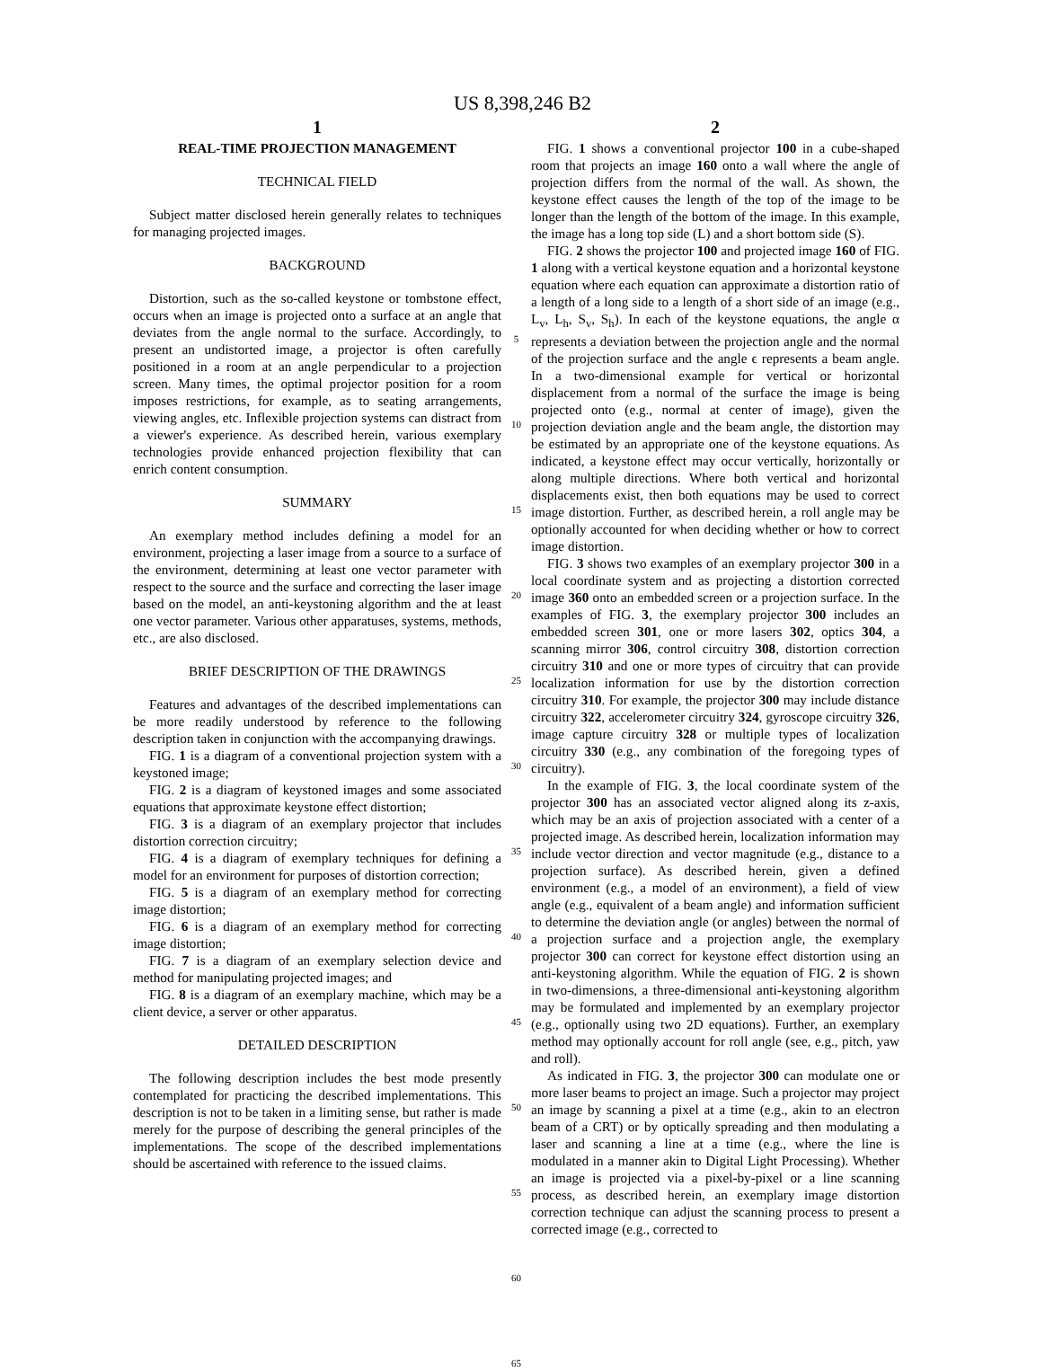US 8,398,246 B2
1
REAL-TIME PROJECTION MANAGEMENT
TECHNICAL FIELD
Subject matter disclosed herein generally relates to techniques for managing projected images.
BACKGROUND
Distortion, such as the so-called keystone or tombstone effect, occurs when an image is projected onto a surface at an angle that deviates from the angle normal to the surface. Accordingly, to present an undistorted image, a projector is often carefully positioned in a room at an angle perpendicular to a projection screen. Many times, the optimal projector position for a room imposes restrictions, for example, as to seating arrangements, viewing angles, etc. Inflexible projection systems can distract from a viewer's experience. As described herein, various exemplary technologies provide enhanced projection flexibility that can enrich content consumption.
SUMMARY
An exemplary method includes defining a model for an environment, projecting a laser image from a source to a surface of the environment, determining at least one vector parameter with respect to the source and the surface and correcting the laser image based on the model, an anti-keystoning algorithm and the at least one vector parameter. Various other apparatuses, systems, methods, etc., are also disclosed.
BRIEF DESCRIPTION OF THE DRAWINGS
Features and advantages of the described implementations can be more readily understood by reference to the following description taken in conjunction with the accompanying drawings.
FIG. 1 is a diagram of a conventional projection system with a keystoned image;
FIG. 2 is a diagram of keystoned images and some associated equations that approximate keystone effect distortion;
FIG. 3 is a diagram of an exemplary projector that includes distortion correction circuitry;
FIG. 4 is a diagram of exemplary techniques for defining a model for an environment for purposes of distortion correction;
FIG. 5 is a diagram of an exemplary method for correcting image distortion;
FIG. 6 is a diagram of an exemplary method for correcting image distortion;
FIG. 7 is a diagram of an exemplary selection device and method for manipulating projected images; and
FIG. 8 is a diagram of an exemplary machine, which may be a client device, a server or other apparatus.
DETAILED DESCRIPTION
The following description includes the best mode presently contemplated for practicing the described implementations. This description is not to be taken in a limiting sense, but rather is made merely for the purpose of describing the general principles of the implementations. The scope of the described implementations should be ascertained with reference to the issued claims.
5
10
15
20
25
30
35
40
45
50
55
60
65
2
FIG. 1 shows a conventional projector 100 in a cube-shaped room that projects an image 160 onto a wall where the angle of projection differs from the normal of the wall. As shown, the keystone effect causes the length of the top of the image to be longer than the length of the bottom of the image. In this example, the image has a long top side (L) and a short bottom side (S).
FIG. 2 shows the projector 100 and projected image 160 of FIG. 1 along with a vertical keystone equation and a horizontal keystone equation where each equation can approximate a distortion ratio of a length of a long side to a length of a short side of an image (e.g., L<sub>v</sub>, L<sub>h</sub>, S<sub>v</sub>, S<sub>h</sub>). In each of the keystone equations, the angle α represents a deviation between the projection angle and the normal of the projection surface and the angle ϵ represents a beam angle. In a two-dimensional example for vertical or horizontal displacement from a normal of the surface the image is being projected onto (e.g., normal at center of image), given the projection deviation angle and the beam angle, the distortion may be estimated by an appropriate one of the keystone equations. As indicated, a keystone effect may occur vertically, horizontally or along multiple directions. Where both vertical and horizontal displacements exist, then both equations may be used to correct image distortion. Further, as described herein, a roll angle may be optionally accounted for when deciding whether or how to correct image distortion.
FIG. 3 shows two examples of an exemplary projector 300 in a local coordinate system and as projecting a distortion corrected image 360 onto an embedded screen or a projection surface. In the examples of FIG. 3, the exemplary projector 300 includes an embedded screen 301, one or more lasers 302, optics 304, a scanning mirror 306, control circuitry 308, distortion correction circuitry 310 and one or more types of circuitry that can provide localization information for use by the distortion correction circuitry 310. For example, the projector 300 may include distance circuitry 322, accelerometer circuitry 324, gyroscope circuitry 326, image capture circuitry 328 or multiple types of localization circuitry 330 (e.g., any combination of the foregoing types of circuitry).
In the example of FIG. 3, the local coordinate system of the projector 300 has an associated vector aligned along its z-axis, which may be an axis of projection associated with a center of a projected image. As described herein, localization information may include vector direction and vector magnitude (e.g., distance to a projection surface). As described herein, given a defined environment (e.g., a model of an environment), a field of view angle (e.g., equivalent of a beam angle) and information sufficient to determine the deviation angle (or angles) between the normal of a projection surface and a projection angle, the exemplary projector 300 can correct for keystone effect distortion using an anti-keystoning algorithm. While the equation of FIG. 2 is shown in two-dimensions, a three-dimensional anti-keystoning algorithm may be formulated and implemented by an exemplary projector (e.g., optionally using two 2D equations). Further, an exemplary method may optionally account for roll angle (see, e.g., pitch, yaw and roll).
As indicated in FIG. 3, the projector 300 can modulate one or more laser beams to project an image. Such a projector may project an image by scanning a pixel at a time (e.g., akin to an electron beam of a CRT) or by optically spreading and then modulating a laser and scanning a line at a time (e.g., where the line is modulated in a manner akin to Digital Light Processing). Whether an image is projected via a pixel-by-pixel or a line scanning process, as described herein, an exemplary image distortion correction technique can adjust the scanning process to present a corrected image (e.g., corrected to